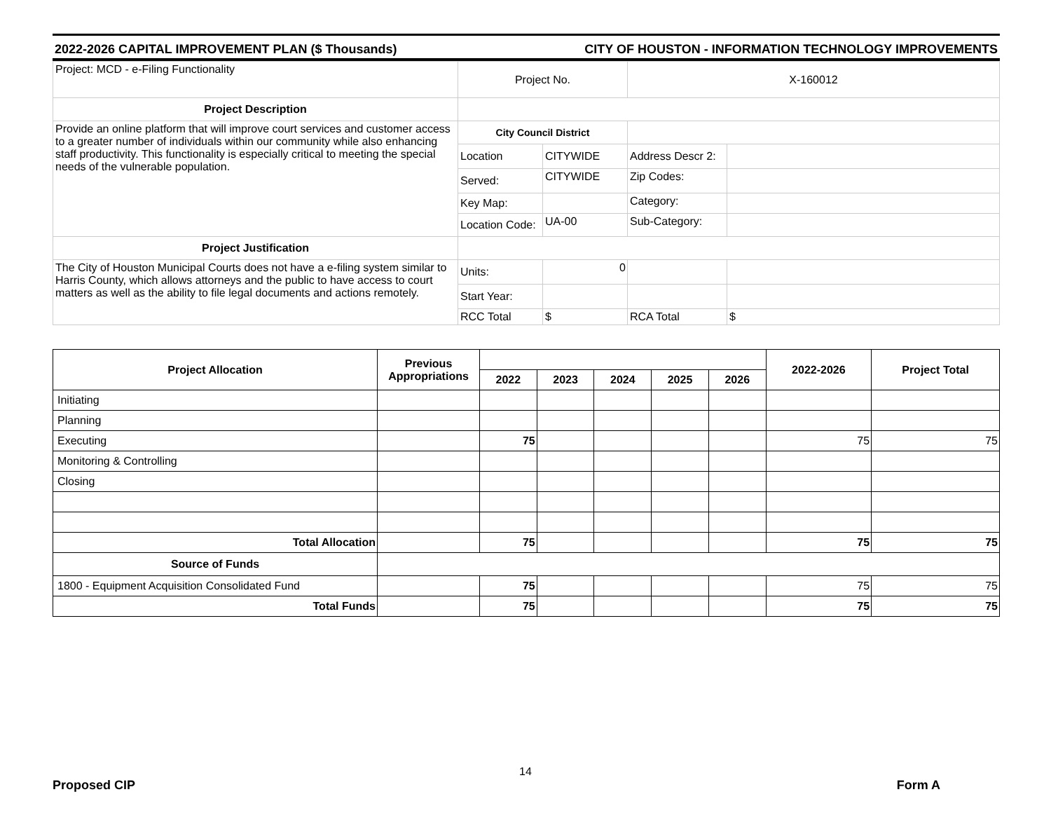2022-2026 CAPITAL IMPROVEMENT PLAN ($ Thousands) CITY OF HOUSTON - INFORMATION TECHNOLOGY IMPROVEMENTS
| Project: MCD - e-Filing Functionality | Project No. | | X-160012 | |
| Project Description | | | | |
| Provide an online platform that will improve court services and customer access to a greater number of individuals within our community while also enhancing staff productivity. This functionality is especially critical to meeting the special needs of the vulnerable population. | City Council District | | | |
| | Location | CITYWIDE | Address Descr 2: | |
| | Served: | CITYWIDE | Zip Codes: | |
| | Key Map: | | Category: | |
| | Location Code: | UA-00 | Sub-Category: | |
| Project Justification | | | | |
| The City of Houston Municipal Courts does not have a e-filing system similar to Harris County, which allows attorneys and the public to have access to court matters as well as the ability to file legal documents and actions remotely. | Units: | 0 | | |
| | Start Year: | | | |
| | RCC Total | $ | RCA Total | $ |
| Project Allocation | Previous Appropriations | | | | | | 2022-2026 | Project Total |
| --- | --- | --- | --- | --- | --- | --- | --- | --- |
| | | 2022 | 2023 | 2024 | 2025 | 2026 | | |
| Initiating | | | | | | | | |
| Planning | | | | | | | | |
| Executing | | 75 | | | | | 75 | 75 |
| Monitoring & Controlling | | | | | | | | |
| Closing | | | | | | | | |
| Total Allocation | | 75 | | | | | 75 | 75 |
| Source of Funds | | | | | | | | |
| 1800 - Equipment Acquisition Consolidated Fund | | 75 | | | | | 75 | 75 |
| Total Funds | | 75 | | | | | 75 | 75 |
14
Proposed CIP Form A